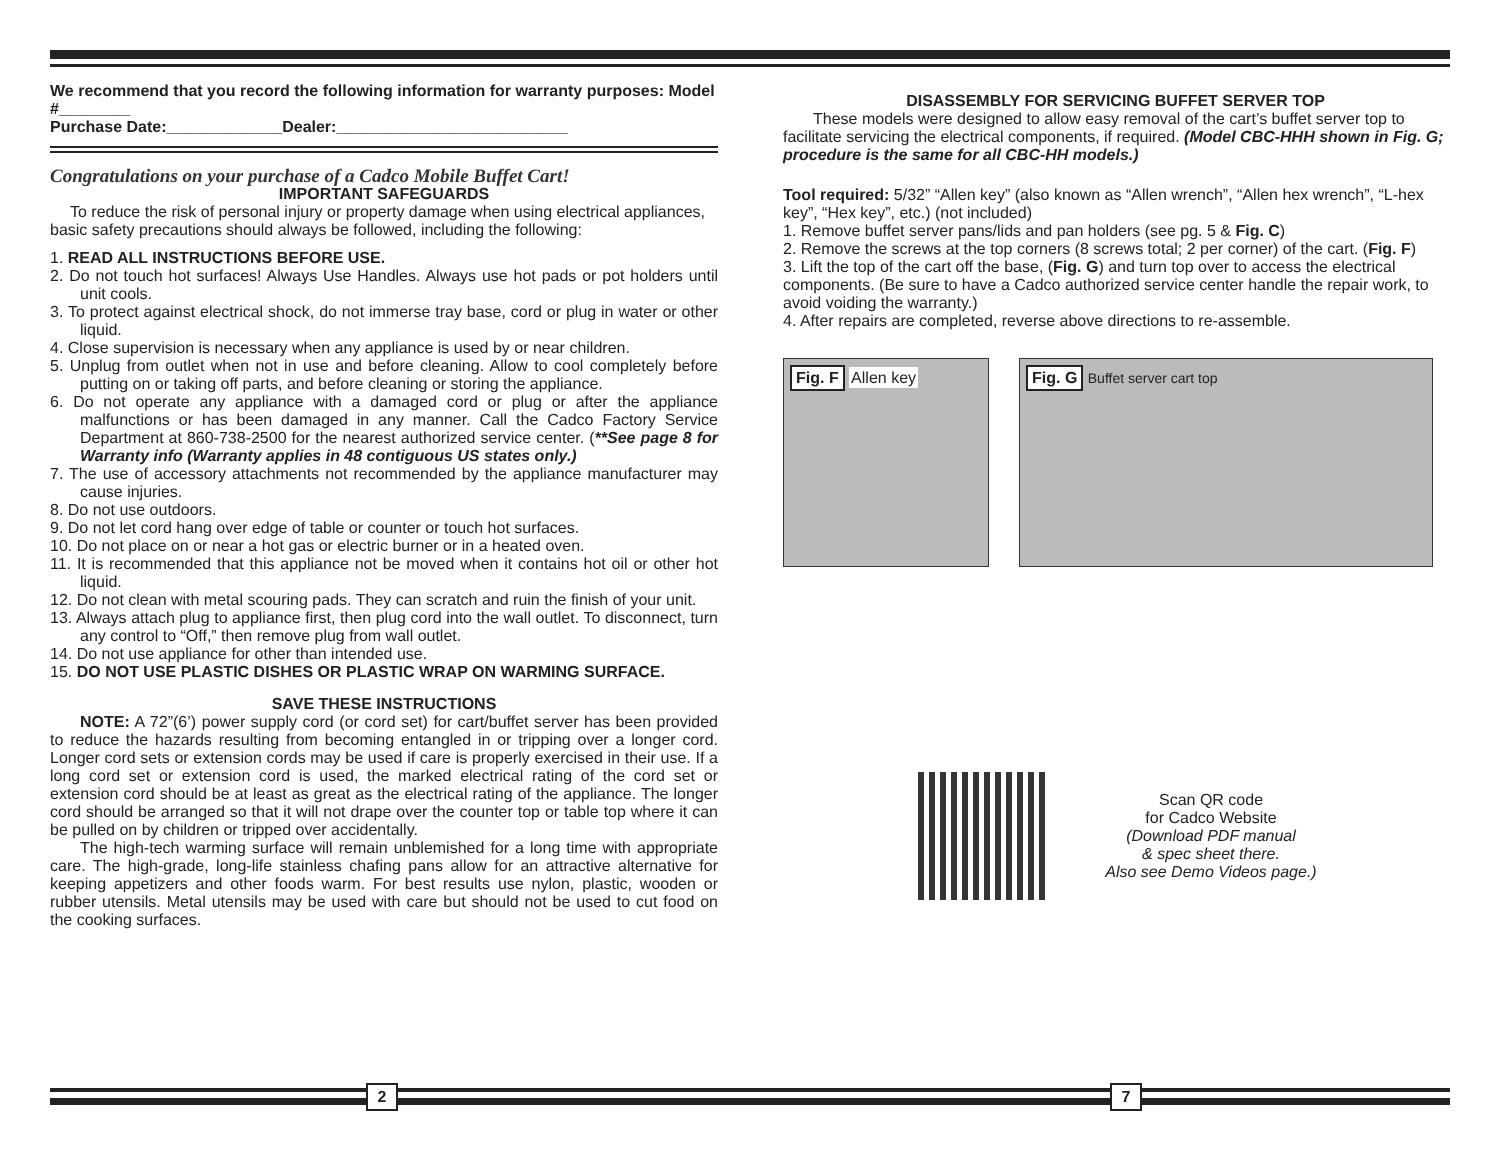We recommend that you record the following information for warranty purposes: Model #________
Purchase Date:_____________Dealer:__________________________
Congratulations on your purchase of a Cadco Mobile Buffet Cart!
IMPORTANT SAFEGUARDS
To reduce the risk of personal injury or property damage when using electrical appliances, basic safety precautions should always be followed, including the following:
1. READ ALL INSTRUCTIONS BEFORE USE.
2. Do not touch hot surfaces! Always Use Handles. Always use hot pads or pot holders until unit cools.
3. To protect against electrical shock, do not immerse tray base, cord or plug in water or other liquid.
4. Close supervision is necessary when any appliance is used by or near children.
5. Unplug from outlet when not in use and before cleaning. Allow to cool completely before putting on or taking off parts, and before cleaning or storing the appliance.
6. Do not operate any appliance with a damaged cord or plug or after the appliance malfunctions or has been damaged in any manner. Call the Cadco Factory Service Department at 860-738-2500 for the nearest authorized service center. (**See page 8 for Warranty info (Warranty applies in 48 contiguous US states only.)
7. The use of accessory attachments not recommended by the appliance manufacturer may cause injuries.
8. Do not use outdoors.
9. Do not let cord hang over edge of table or counter or touch hot surfaces.
10. Do not place on or near a hot gas or electric burner or in a heated oven.
11. It is recommended that this appliance not be moved when it contains hot oil or other hot liquid.
12. Do not clean with metal scouring pads. They can scratch and ruin the finish of your unit.
13. Always attach plug to appliance first, then plug cord into the wall outlet. To disconnect, turn any control to “Off,” then remove plug from wall outlet.
14. Do not use appliance for other than intended use.
15. DO NOT USE PLASTIC DISHES OR PLASTIC WRAP ON WARMING SURFACE.
SAVE THESE INSTRUCTIONS
NOTE: A 72”(6’) power supply cord (or cord set) for cart/buffet server has been provided to reduce the hazards resulting from becoming entangled in or tripping over a longer cord. Longer cord sets or extension cords may be used if care is properly exercised in their use. If a long cord set or extension cord is used, the marked electrical rating of the cord set or extension cord should be at least as great as the electrical rating of the appliance. The longer cord should be arranged so that it will not drape over the counter top or table top where it can be pulled on by children or tripped over accidentally.
The high-tech warming surface will remain unblemished for a long time with appropriate care. The high-grade, long-life stainless chafing pans allow for an attractive alternative for keeping appetizers and other foods warm. For best results use nylon, plastic, wooden or rubber utensils. Metal utensils may be used with care but should not be used to cut food on the cooking surfaces.
DISASSEMBLY FOR SERVICING BUFFET SERVER TOP
These models were designed to allow easy removal of the cart’s buffet server top to facilitate servicing the electrical components, if required. (Model CBC-HHH shown in Fig. G; procedure is the same for all CBC-HH models.)
Tool required: 5/32” “Allen key” (also known as “Allen wrench”, “Allen hex wrench”, “L-hex key”, “Hex key”, etc.) (not included)
1. Remove buffet server pans/lids and pan holders (see pg. 5 & Fig. C)
2. Remove the screws at the top corners (8 screws total; 2 per corner) of the cart. (Fig. F)
3. Lift the top of the cart off the base, (Fig. G) and turn top over to access the electrical components. (Be sure to have a Cadco authorized service center handle the repair work, to avoid voiding the warranty.)
4. After repairs are completed, reverse above directions to re-assemble.
Fig. F Allen key Fig. G Buffet server cart top
Scan QR code
for Cadco Website
(Download PDF manual
& spec sheet there.
Also see Demo Videos page.)
2 7